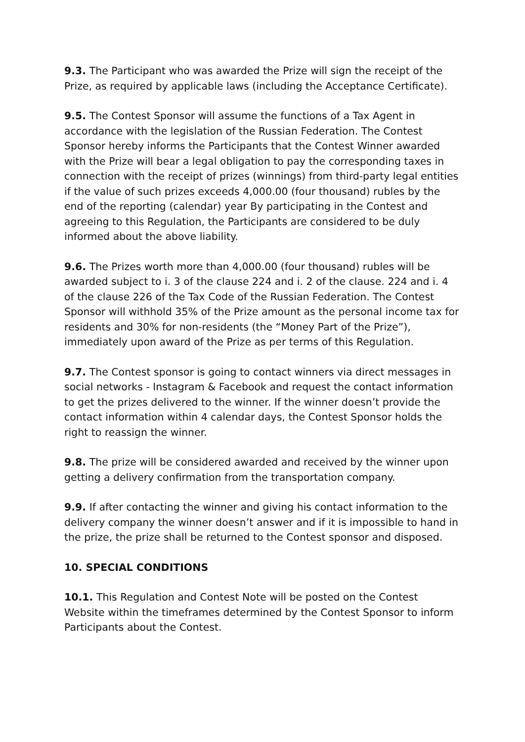9.3. The Participant who was awarded the Prize will sign the receipt of the Prize, as required by applicable laws (including the Acceptance Certificate).
9.5. The Contest Sponsor will assume the functions of a Tax Agent in accordance with the legislation of the Russian Federation. The Contest Sponsor hereby informs the Participants that the Contest Winner awarded with the Prize will bear a legal obligation to pay the corresponding taxes in connection with the receipt of prizes (winnings) from third-party legal entities if the value of such prizes exceeds 4,000.00 (four thousand) rubles by the end of the reporting (calendar) year By participating in the Contest and agreeing to this Regulation, the Participants are considered to be duly informed about the above liability.
9.6. The Prizes worth more than 4,000.00 (four thousand) rubles will be awarded subject to i. 3 of the clause 224 and i. 2 of the clause. 224 and i. 4 of the clause 226 of the Tax Code of the Russian Federation. The Contest Sponsor will withhold 35% of the Prize amount as the personal income tax for residents and 30% for non-residents (the “Money Part of the Prize”), immediately upon award of the Prize as per terms of this Regulation.
9.7. The Contest sponsor is going to contact winners via direct messages in social networks - Instagram & Facebook and request the contact information to get the prizes delivered to the winner. If the winner doesn’t provide the contact information within 4 calendar days, the Contest Sponsor holds the right to reassign the winner.
9.8. The prize will be considered awarded and received by the winner upon getting a delivery confirmation from the transportation company.
9.9. If after contacting the winner and giving his contact information to the delivery company the winner doesn’t answer and if it is impossible to hand in the prize, the prize shall be returned to the Contest sponsor and disposed.
10. SPECIAL CONDITIONS
10.1. This Regulation and Contest Note will be posted on the Contest Website within the timeframes determined by the Contest Sponsor to inform Participants about the Contest.